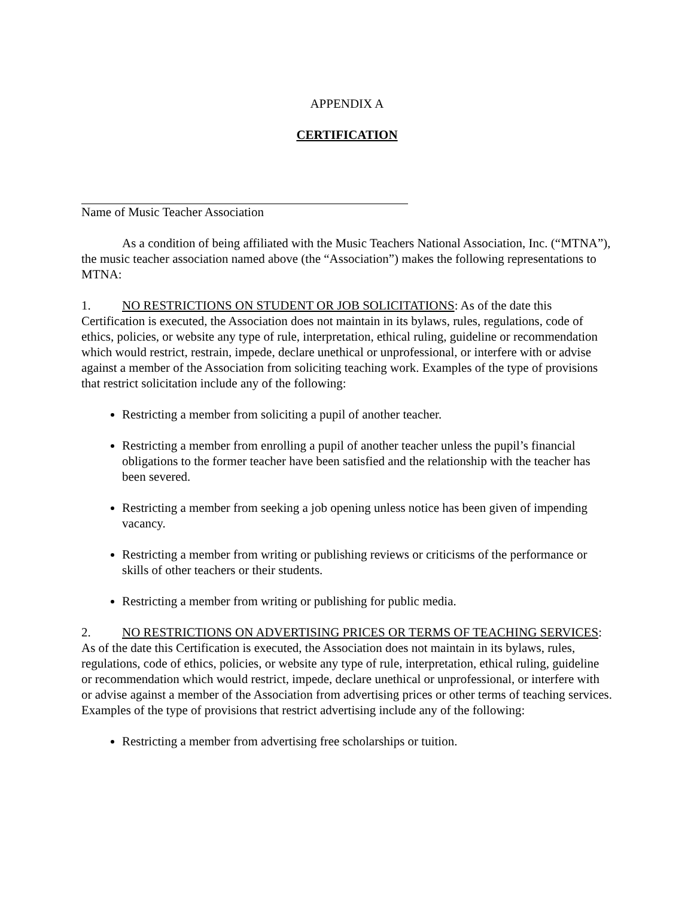APPENDIX A
CERTIFICATION
Name of Music Teacher Association
As a condition of being affiliated with the Music Teachers National Association, Inc. (“MTNA”), the music teacher association named above (the “Association”) makes the following representations to MTNA:
1. NO RESTRICTIONS ON STUDENT OR JOB SOLICITATIONS: As of the date this Certification is executed, the Association does not maintain in its bylaws, rules, regulations, code of ethics, policies, or website any type of rule, interpretation, ethical ruling, guideline or recommendation which would restrict, restrain, impede, declare unethical or unprofessional, or interfere with or advise against a member of the Association from soliciting teaching work. Examples of the type of provisions that restrict solicitation include any of the following:
Restricting a member from soliciting a pupil of another teacher.
Restricting a member from enrolling a pupil of another teacher unless the pupil’s financial obligations to the former teacher have been satisfied and the relationship with the teacher has been severed.
Restricting a member from seeking a job opening unless notice has been given of impending vacancy.
Restricting a member from writing or publishing reviews or criticisms of the performance or skills of other teachers or their students.
Restricting a member from writing or publishing for public media.
2. NO RESTRICTIONS ON ADVERTISING PRICES OR TERMS OF TEACHING SERVICES: As of the date this Certification is executed, the Association does not maintain in its bylaws, rules, regulations, code of ethics, policies, or website any type of rule, interpretation, ethical ruling, guideline or recommendation which would restrict, impede, declare unethical or unprofessional, or interfere with or advise against a member of the Association from advertising prices or other terms of teaching services. Examples of the type of provisions that restrict advertising include any of the following:
Restricting a member from advertising free scholarships or tuition.